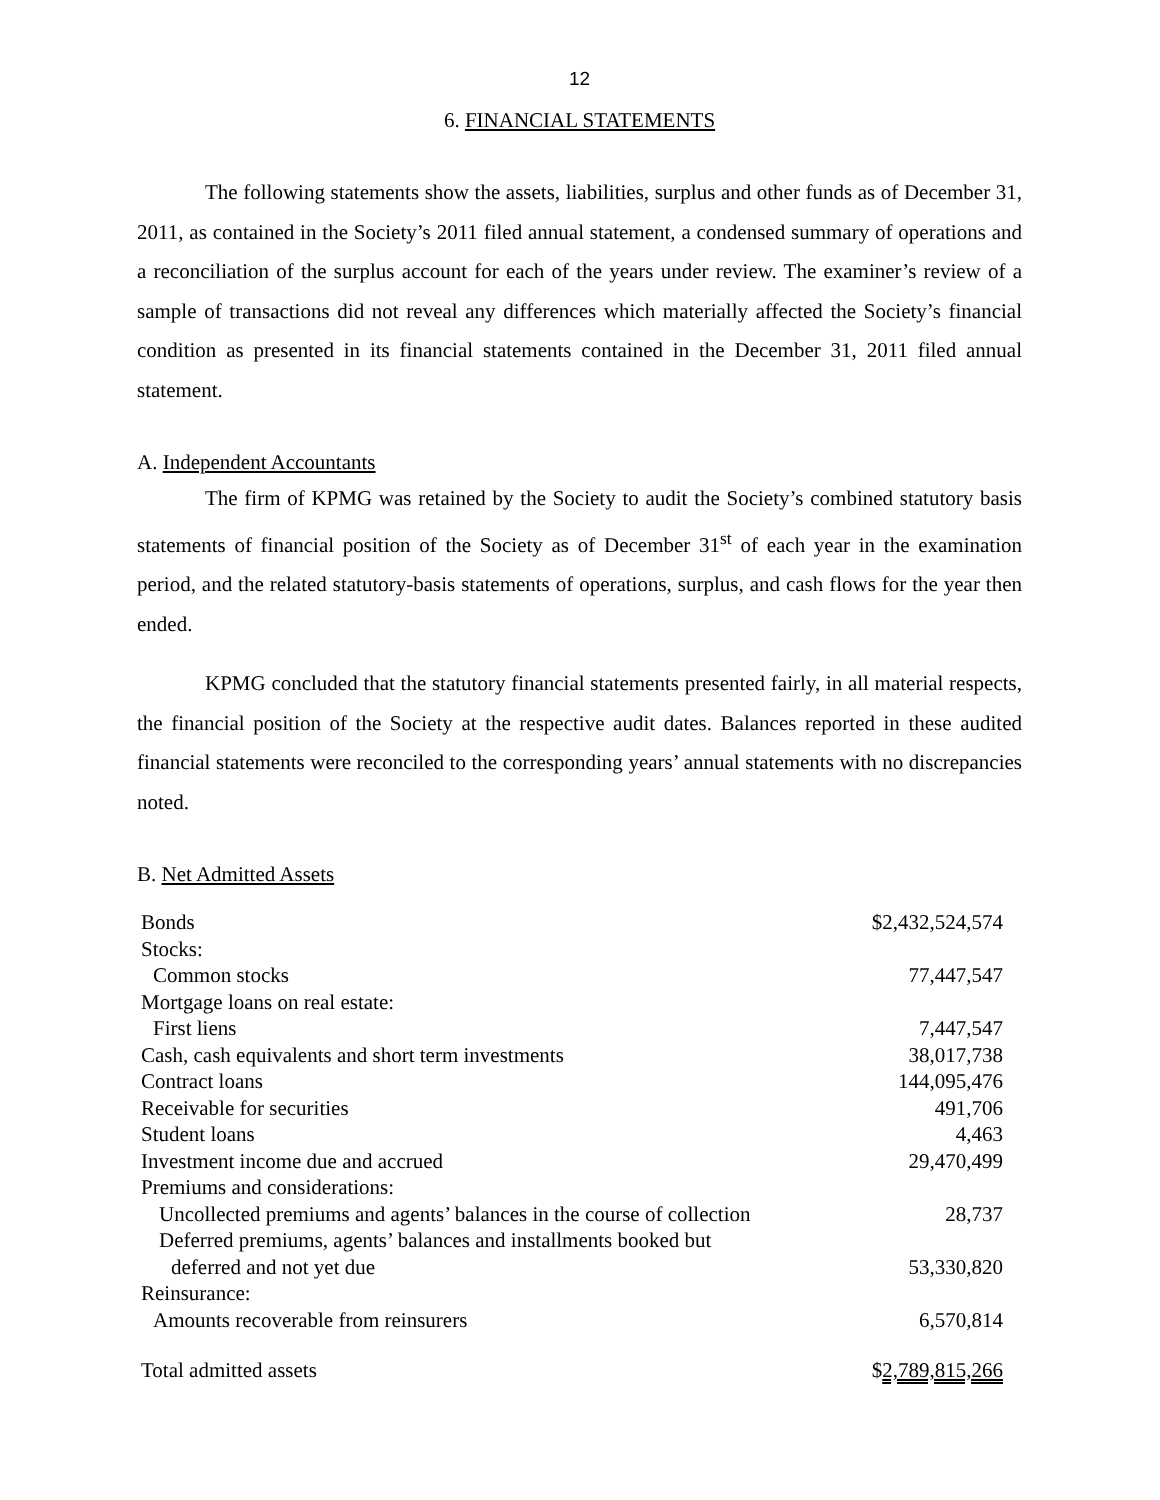12
6. FINANCIAL STATEMENTS
The following statements show the assets, liabilities, surplus and other funds as of December 31, 2011, as contained in the Society’s 2011 filed annual statement, a condensed summary of operations and a reconciliation of the surplus account for each of the years under review. The examiner’s review of a sample of transactions did not reveal any differences which materially affected the Society’s financial condition as presented in its financial statements contained in the December 31, 2011 filed annual statement.
A. Independent Accountants
The firm of KPMG was retained by the Society to audit the Society’s combined statutory basis statements of financial position of the Society as of December 31<sup>st</sup> of each year in the examination period, and the related statutory-basis statements of operations, surplus, and cash flows for the year then ended.
KPMG concluded that the statutory financial statements presented fairly, in all material respects, the financial position of the Society at the respective audit dates. Balances reported in these audited financial statements were reconciled to the corresponding years’ annual statements with no discrepancies noted.
B. Net Admitted Assets
| Bonds | $2,432,524,574 |
| Stocks: | |
| Common stocks | 77,447,547 |
| Mortgage loans on real estate: | |
| First liens | 7,447,547 |
| Cash, cash equivalents and short term investments | 38,017,738 |
| Contract loans | 144,095,476 |
| Receivable for securities | 491,706 |
| Student loans | 4,463 |
| Investment income due and accrued | 29,470,499 |
| Premiums and considerations: | |
| Uncollected premiums and agents’ balances in the course of collection | 28,737 |
| Deferred premiums, agents’ balances and installments booked but | |
| deferred and not yet due | 53,330,820 |
| Reinsurance: | |
| Amounts recoverable from reinsurers | 6,570,814 |
| Total admitted assets | $ 2,789,815,266 |